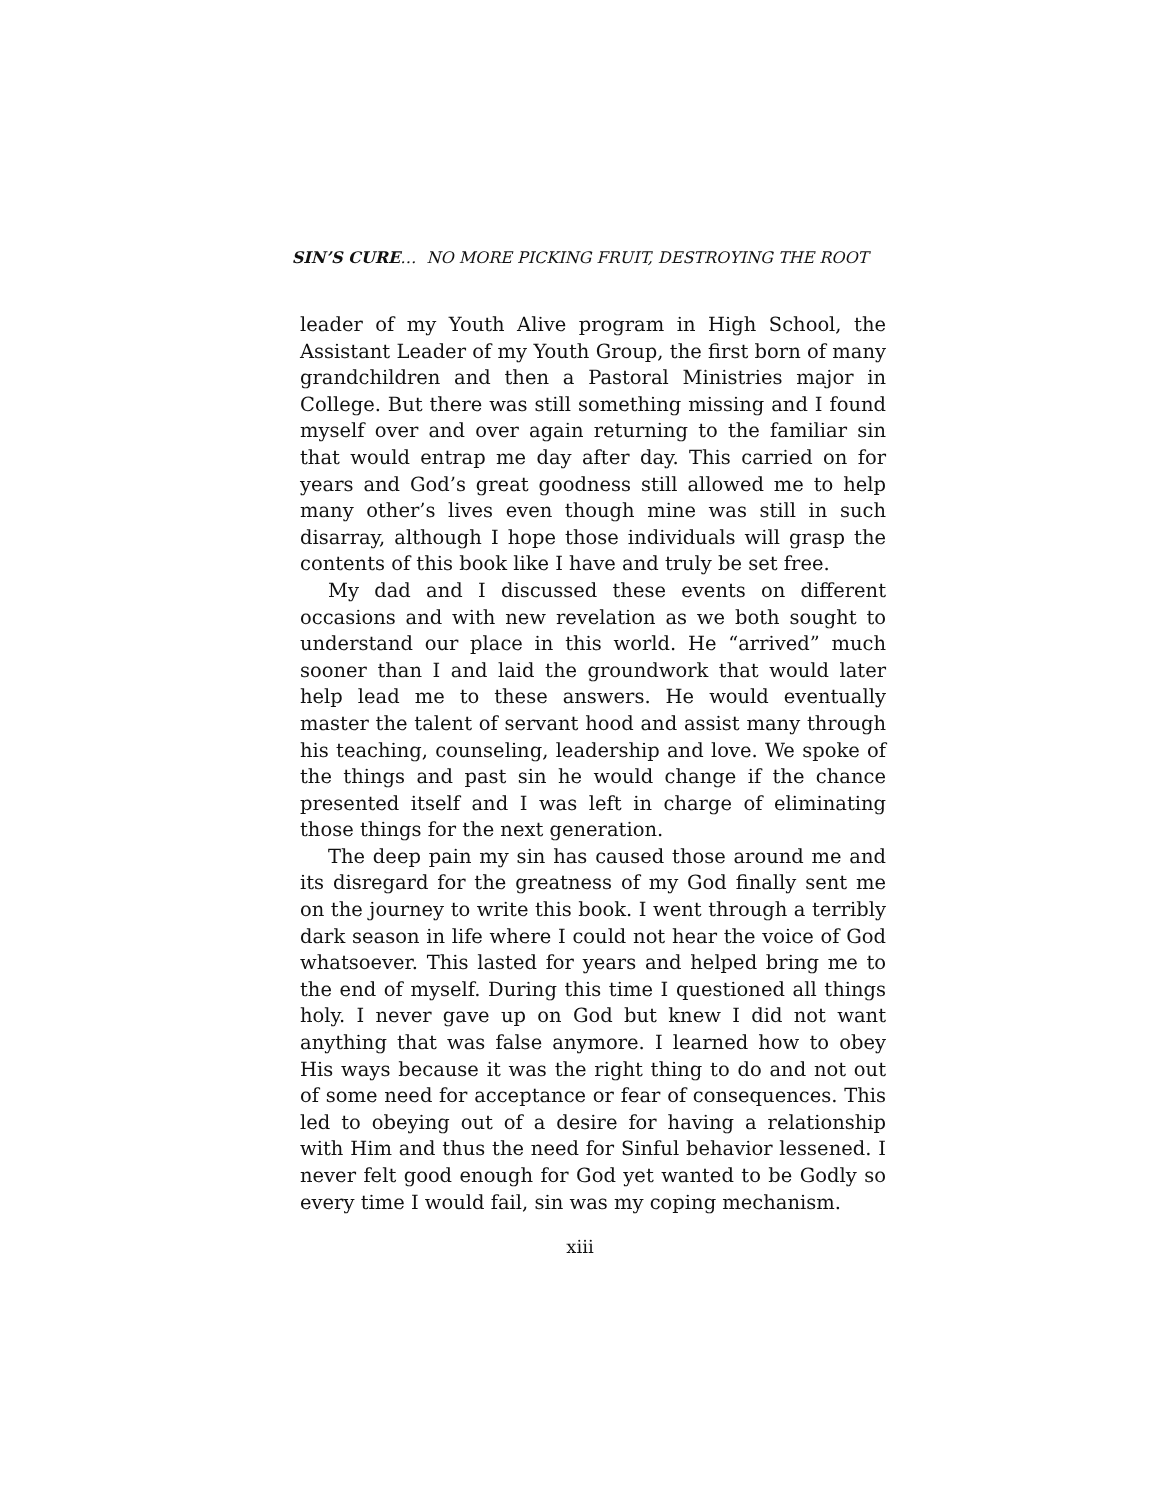SIN’S CURE… NO MORE PICKING FRUIT, DESTROYING THE ROOT
leader of my Youth Alive program in High School, the Assistant Leader of my Youth Group, the first born of many grandchildren and then a Pastoral Ministries major in College. But there was still something missing and I found myself over and over again returning to the familiar sin that would entrap me day after day. This carried on for years and God’s great goodness still allowed me to help many other’s lives even though mine was still in such disarray, although I hope those individuals will grasp the contents of this book like I have and truly be set free.
My dad and I discussed these events on different occasions and with new revelation as we both sought to understand our place in this world. He “arrived” much sooner than I and laid the groundwork that would later help lead me to these answers. He would eventually master the talent of servant hood and assist many through his teaching, counseling, leadership and love. We spoke of the things and past sin he would change if the chance presented itself and I was left in charge of eliminating those things for the next generation.
The deep pain my sin has caused those around me and its disregard for the greatness of my God finally sent me on the journey to write this book. I went through a terribly dark season in life where I could not hear the voice of God whatsoever. This lasted for years and helped bring me to the end of myself. During this time I questioned all things holy. I never gave up on God but knew I did not want anything that was false anymore. I learned how to obey His ways because it was the right thing to do and not out of some need for acceptance or fear of consequences. This led to obeying out of a desire for having a relationship with Him and thus the need for Sinful behavior lessened. I never felt good enough for God yet wanted to be Godly so every time I would fail, sin was my coping mechanism.
xiii